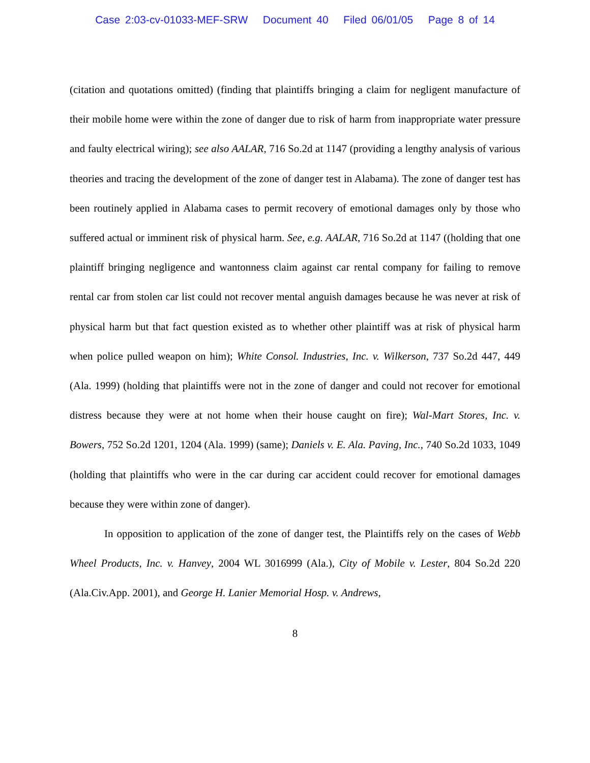Case 2:03-cv-01033-MEF-SRW Document 40 Filed 06/01/05 Page 8 of 14
(citation and quotations omitted) (finding that plaintiffs bringing a claim for negligent manufacture of their mobile home were within the zone of danger due to risk of harm from inappropriate water pressure and faulty electrical wiring); see also AALAR, 716 So.2d at 1147 (providing a lengthy analysis of various theories and tracing the development of the zone of danger test in Alabama). The zone of danger test has been routinely applied in Alabama cases to permit recovery of emotional damages only by those who suffered actual or imminent risk of physical harm. See, e.g. AALAR, 716 So.2d at 1147 ((holding that one plaintiff bringing negligence and wantonness claim against car rental company for failing to remove rental car from stolen car list could not recover mental anguish damages because he was never at risk of physical harm but that fact question existed as to whether other plaintiff was at risk of physical harm when police pulled weapon on him); White Consol. Industries, Inc. v. Wilkerson, 737 So.2d 447, 449 (Ala. 1999) (holding that plaintiffs were not in the zone of danger and could not recover for emotional distress because they were at not home when their house caught on fire); Wal-Mart Stores, Inc. v. Bowers, 752 So.2d 1201, 1204 (Ala. 1999) (same); Daniels v. E. Ala. Paving, Inc., 740 So.2d 1033, 1049 (holding that plaintiffs who were in the car during car accident could recover for emotional damages because they were within zone of danger).
In opposition to application of the zone of danger test, the Plaintiffs rely on the cases of Webb Wheel Products, Inc. v. Hanvey, 2004 WL 3016999 (Ala.), City of Mobile v. Lester, 804 So.2d 220 (Ala.Civ.App. 2001), and George H. Lanier Memorial Hosp. v. Andrews,
8